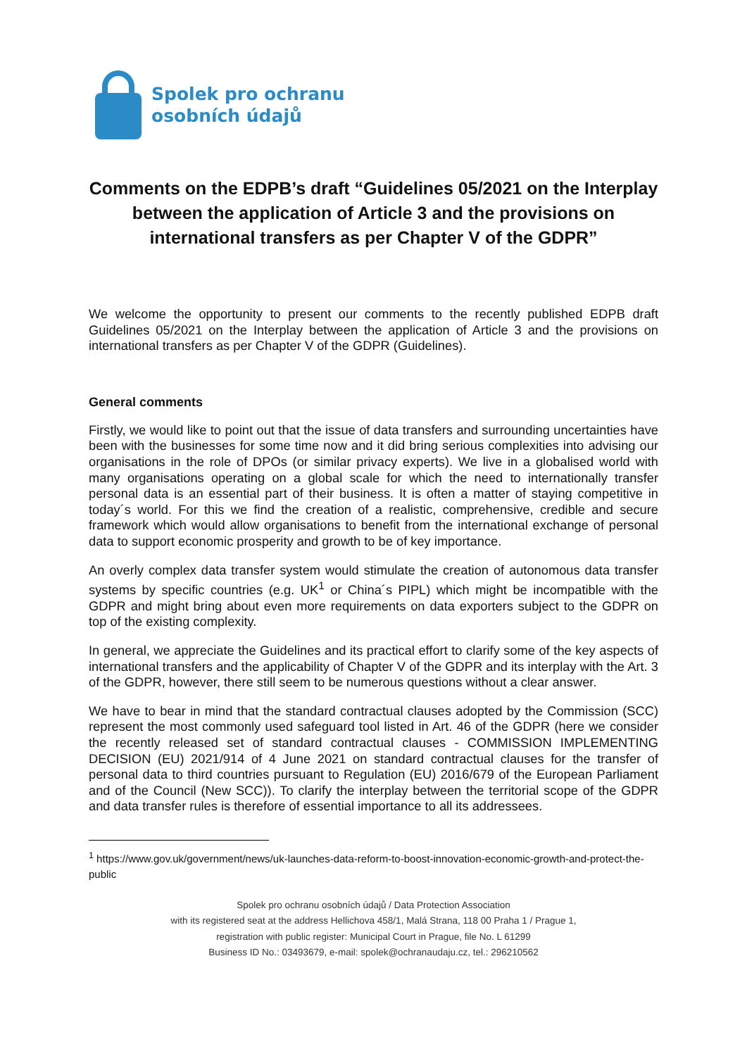Spolek pro ochranu
osobních údajů
Comments on the EDPB’s draft “Guidelines 05/2021 on the Interplay between the application of Article 3 and the provisions on international transfers as per Chapter V of the GDPR”
We welcome the opportunity to present our comments to the recently published EDPB draft Guidelines 05/2021 on the Interplay between the application of Article 3 and the provisions on international transfers as per Chapter V of the GDPR (Guidelines).
General comments
Firstly, we would like to point out that the issue of data transfers and surrounding uncertainties have been with the businesses for some time now and it did bring serious complexities into advising our organisations in the role of DPOs (or similar privacy experts). We live in a globalised world with many organisations operating on a global scale for which the need to internationally transfer personal data is an essential part of their business. It is often a matter of staying competitive in today´s world. For this we find the creation of a realistic, comprehensive, credible and secure framework which would allow organisations to benefit from the international exchange of personal data to support economic prosperity and growth to be of key importance.
An overly complex data transfer system would stimulate the creation of autonomous data transfer systems by specific countries (e.g. UK<sup>1</sup> or China´s PIPL) which might be incompatible with the GDPR and might bring about even more requirements on data exporters subject to the GDPR on top of the existing complexity.
In general, we appreciate the Guidelines and its practical effort to clarify some of the key aspects of international transfers and the applicability of Chapter V of the GDPR and its interplay with the Art. 3 of the GDPR, however, there still seem to be numerous questions without a clear answer.
We have to bear in mind that the standard contractual clauses adopted by the Commission (SCC) represent the most commonly used safeguard tool listed in Art. 46 of the GDPR (here we consider the recently released set of standard contractual clauses - COMMISSION IMPLEMENTING DECISION (EU) 2021/914 of 4 June 2021 on standard contractual clauses for the transfer of personal data to third countries pursuant to Regulation (EU) 2016/679 of the European Parliament and of the Council (New SCC)). To clarify the interplay between the territorial scope of the GDPR and data transfer rules is therefore of essential importance to all its addressees.
<sup>1</sup> https://www.gov.uk/government/news/uk-launches-data-reform-to-boost-innovation-economic-growth-and-protect-the-public
Spolek pro ochranu osobních údajů / Data Protection Association
with its registered seat at the address Hellichova 458/1, Malá Strana, 118 00 Praha 1 / Prague 1,
registration with public register: Municipal Court in Prague, file No. L 61299
Business ID No.: 03493679, e-mail: spolek@ochranaudaju.cz, tel.: 296210562